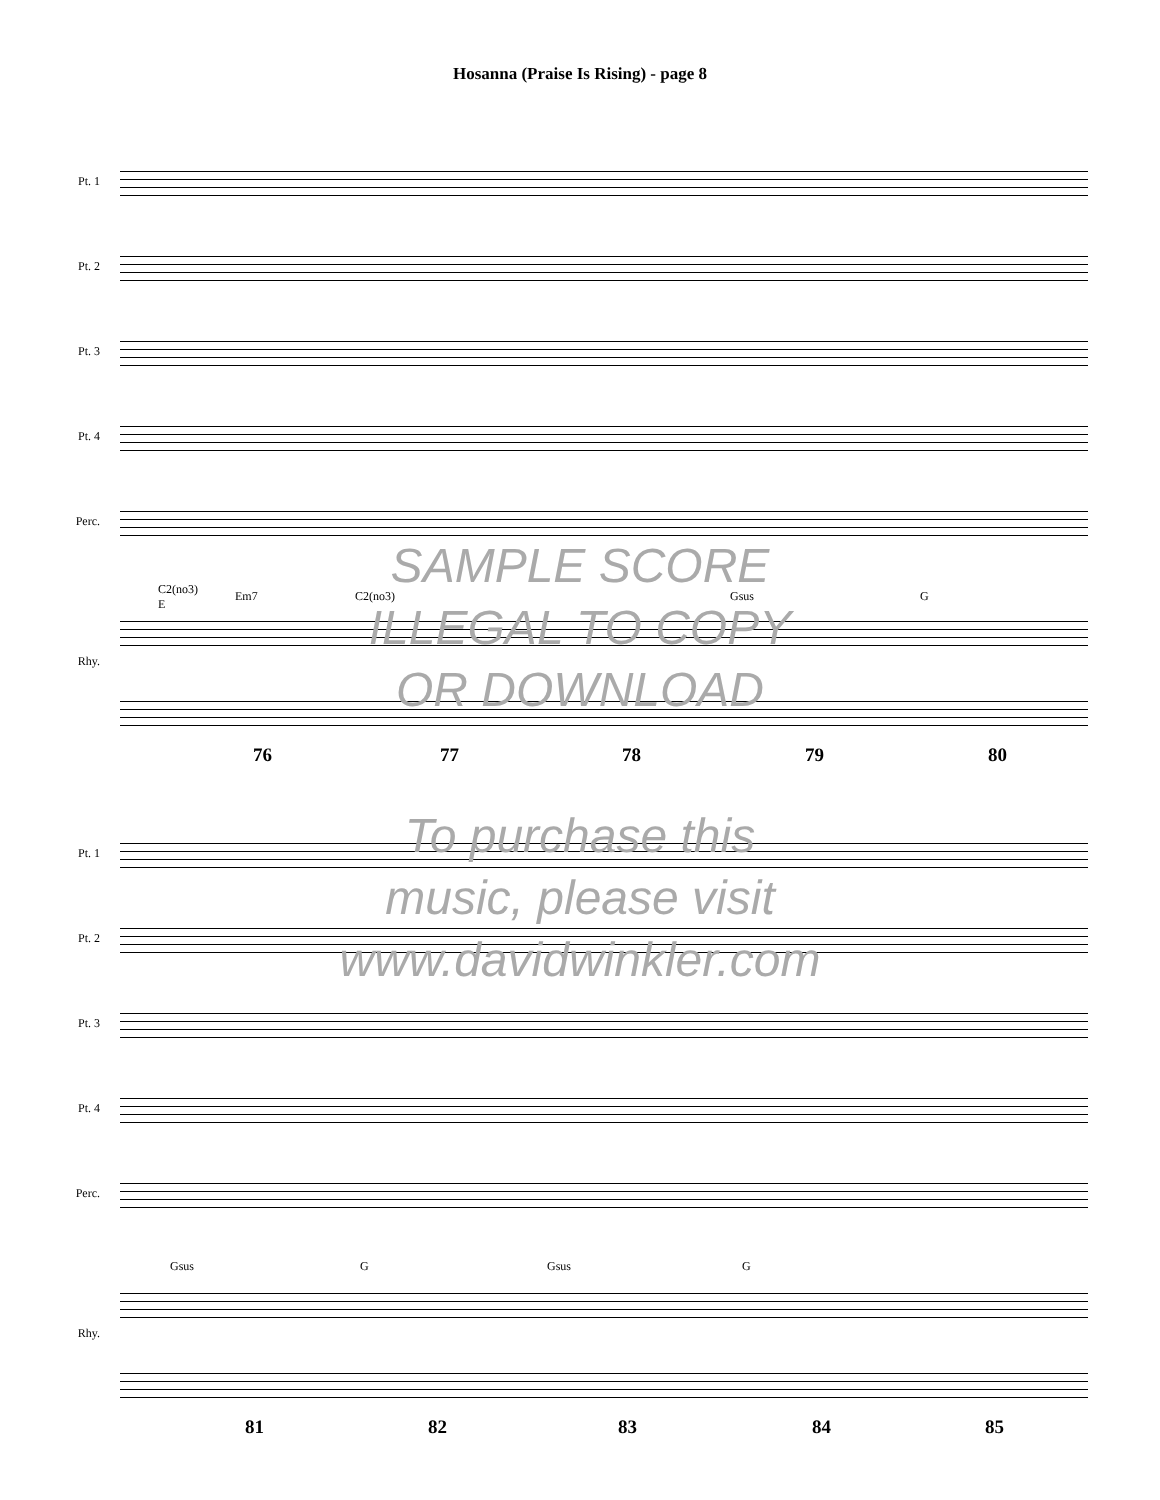Hosanna (Praise Is Rising) - page 8
Pt. 1
Pt. 2
Pt. 3
Pt. 4
Perc.
C2(no3)
E
Em7 C2(no3) Gsus G
Rhy.
76 77 78 79 80
Pt. 1
Pt. 2
Pt. 3
Pt. 4
Perc.
Gsus G Gsus G
Rhy.
81 82 83 84 85
SAMPLE SCORE
ILLEGAL TO COPY
OR DOWNLOAD
To purchase this
music, please visit
www.davidwinkler.com